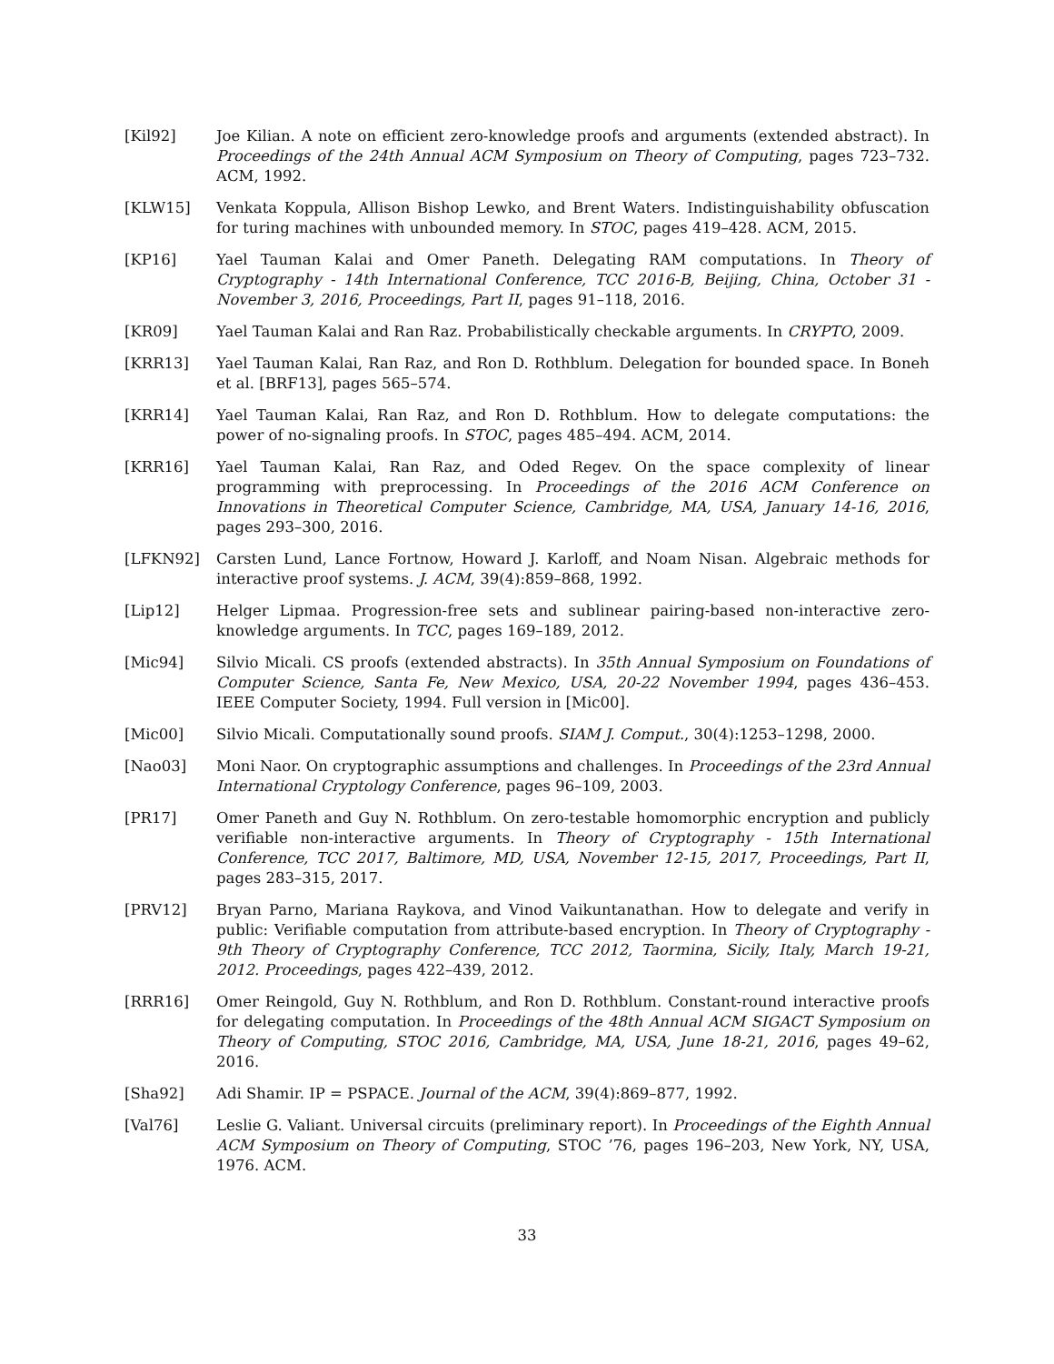[Kil92] Joe Kilian. A note on efficient zero-knowledge proofs and arguments (extended abstract). In Proceedings of the 24th Annual ACM Symposium on Theory of Computing, pages 723–732. ACM, 1992.
[KLW15] Venkata Koppula, Allison Bishop Lewko, and Brent Waters. Indistinguishability obfuscation for turing machines with unbounded memory. In STOC, pages 419–428. ACM, 2015.
[KP16] Yael Tauman Kalai and Omer Paneth. Delegating RAM computations. In Theory of Cryptography - 14th International Conference, TCC 2016-B, Beijing, China, October 31 - November 3, 2016, Proceedings, Part II, pages 91–118, 2016.
[KR09] Yael Tauman Kalai and Ran Raz. Probabilistically checkable arguments. In CRYPTO, 2009.
[KRR13] Yael Tauman Kalai, Ran Raz, and Ron D. Rothblum. Delegation for bounded space. In Boneh et al. [BRF13], pages 565–574.
[KRR14] Yael Tauman Kalai, Ran Raz, and Ron D. Rothblum. How to delegate computations: the power of no-signaling proofs. In STOC, pages 485–494. ACM, 2014.
[KRR16] Yael Tauman Kalai, Ran Raz, and Oded Regev. On the space complexity of linear programming with preprocessing. In Proceedings of the 2016 ACM Conference on Innovations in Theoretical Computer Science, Cambridge, MA, USA, January 14-16, 2016, pages 293–300, 2016.
[LFKN92] Carsten Lund, Lance Fortnow, Howard J. Karloff, and Noam Nisan. Algebraic methods for interactive proof systems. J. ACM, 39(4):859–868, 1992.
[Lip12] Helger Lipmaa. Progression-free sets and sublinear pairing-based non-interactive zero-knowledge arguments. In TCC, pages 169–189, 2012.
[Mic94] Silvio Micali. CS proofs (extended abstracts). In 35th Annual Symposium on Foundations of Computer Science, Santa Fe, New Mexico, USA, 20-22 November 1994, pages 436–453. IEEE Computer Society, 1994. Full version in [Mic00].
[Mic00] Silvio Micali. Computationally sound proofs. SIAM J. Comput., 30(4):1253–1298, 2000.
[Nao03] Moni Naor. On cryptographic assumptions and challenges. In Proceedings of the 23rd Annual International Cryptology Conference, pages 96–109, 2003.
[PR17] Omer Paneth and Guy N. Rothblum. On zero-testable homomorphic encryption and publicly verifiable non-interactive arguments. In Theory of Cryptography - 15th International Conference, TCC 2017, Baltimore, MD, USA, November 12-15, 2017, Proceedings, Part II, pages 283–315, 2017.
[PRV12] Bryan Parno, Mariana Raykova, and Vinod Vaikuntanathan. How to delegate and verify in public: Verifiable computation from attribute-based encryption. In Theory of Cryptography - 9th Theory of Cryptography Conference, TCC 2012, Taormina, Sicily, Italy, March 19-21, 2012. Proceedings, pages 422–439, 2012.
[RRR16] Omer Reingold, Guy N. Rothblum, and Ron D. Rothblum. Constant-round interactive proofs for delegating computation. In Proceedings of the 48th Annual ACM SIGACT Symposium on Theory of Computing, STOC 2016, Cambridge, MA, USA, June 18-21, 2016, pages 49–62, 2016.
[Sha92] Adi Shamir. IP = PSPACE. Journal of the ACM, 39(4):869–877, 1992.
[Val76] Leslie G. Valiant. Universal circuits (preliminary report). In Proceedings of the Eighth Annual ACM Symposium on Theory of Computing, STOC ’76, pages 196–203, New York, NY, USA, 1976. ACM.
33